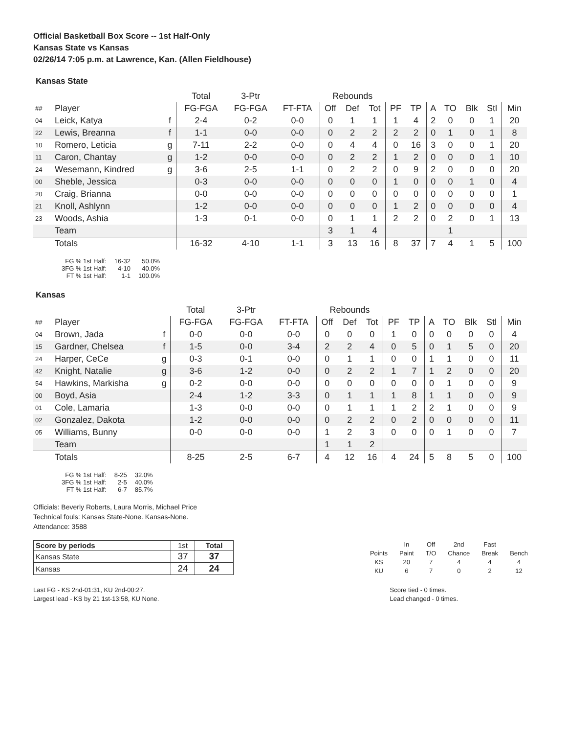Official Basketball Box Score -- 1st Half-Only
Kansas State vs Kansas
02/26/14 7:05 p.m. at Lawrence, Kan. (Allen Fieldhouse)
Kansas State
| | | | Total | 3-Ptr | | Rebounds | | | | | | | | | |
| --- | --- | --- | --- | --- | --- | --- | --- | --- | --- | --- | --- | --- | --- | --- | --- |
| ## | Player | | FG-FGA | FG-FGA | FT-FTA | Off | Def | Tot | PF | TP | A | TO | Blk | Stl | Min |
| 04 | Leick, Katya | f | 2-4 | 0-2 | 0-0 | 0 | 1 | 1 | 1 | 4 | 2 | 0 | 0 | 1 | 20 |
| 22 | Lewis, Breanna | f | 1-1 | 0-0 | 0-0 | 0 | 2 | 2 | 2 | 2 | 0 | 1 | 0 | 1 | 8 |
| 10 | Romero, Leticia | g | 7-11 | 2-2 | 0-0 | 0 | 4 | 4 | 0 | 16 | 3 | 0 | 0 | 1 | 20 |
| 11 | Caron, Chantay | g | 1-2 | 0-0 | 0-0 | 0 | 2 | 2 | 1 | 2 | 0 | 0 | 0 | 1 | 10 |
| 24 | Wesemann, Kindred | g | 3-6 | 2-5 | 1-1 | 0 | 2 | 2 | 0 | 9 | 2 | 0 | 0 | 0 | 20 |
| 00 | Sheble, Jessica | | 0-3 | 0-0 | 0-0 | 0 | 0 | 0 | 1 | 0 | 0 | 0 | 1 | 0 | 4 |
| 20 | Craig, Brianna | | 0-0 | 0-0 | 0-0 | 0 | 0 | 0 | 0 | 0 | 0 | 0 | 0 | 0 | 1 |
| 21 | Knoll, Ashlynn | | 1-2 | 0-0 | 0-0 | 0 | 0 | 0 | 1 | 2 | 0 | 0 | 0 | 0 | 4 |
| 23 | Woods, Ashia | | 1-3 | 0-1 | 0-0 | 0 | 1 | 1 | 2 | 2 | 0 | 2 | 0 | 1 | 13 |
| | Team | | | | | 3 | 1 | 4 | | | | 1 | | | |
| | Totals | | 16-32 | 4-10 | 1-1 | 3 | 13 | 16 | 8 | 37 | 7 | 4 | 1 | 5 | 100 |
| FG % 1st Half: | 16-32 | 50.0% |
| 3FG % 1st Half: | 4-10 | 40.0% |
| FT % 1st Half: | 1-1 | 100.0% |
Kansas
| | | | Total | 3-Ptr | | Rebounds | | | | | | | | | |
| --- | --- | --- | --- | --- | --- | --- | --- | --- | --- | --- | --- | --- | --- | --- | --- |
| ## | Player | | FG-FGA | FG-FGA | FT-FTA | Off | Def | Tot | PF | TP | A | TO | Blk | Stl | Min |
| 04 | Brown, Jada | f | 0-0 | 0-0 | 0-0 | 0 | 0 | 0 | 1 | 0 | 0 | 0 | 0 | 0 | 4 |
| 15 | Gardner, Chelsea | f | 1-5 | 0-0 | 3-4 | 2 | 2 | 4 | 0 | 5 | 0 | 1 | 5 | 0 | 20 |
| 24 | Harper, CeCe | g | 0-3 | 0-1 | 0-0 | 0 | 1 | 1 | 0 | 0 | 1 | 1 | 0 | 0 | 11 |
| 42 | Knight, Natalie | g | 3-6 | 1-2 | 0-0 | 0 | 2 | 2 | 1 | 7 | 1 | 2 | 0 | 0 | 20 |
| 54 | Hawkins, Markisha | g | 0-2 | 0-0 | 0-0 | 0 | 0 | 0 | 0 | 0 | 0 | 1 | 0 | 0 | 9 |
| 00 | Boyd, Asia | | 2-4 | 1-2 | 3-3 | 0 | 1 | 1 | 1 | 8 | 1 | 1 | 0 | 0 | 9 |
| 01 | Cole, Lamaria | | 1-3 | 0-0 | 0-0 | 0 | 1 | 1 | 1 | 2 | 2 | 1 | 0 | 0 | 9 |
| 02 | Gonzalez, Dakota | | 1-2 | 0-0 | 0-0 | 0 | 2 | 2 | 0 | 2 | 0 | 0 | 0 | 0 | 11 |
| 05 | Williams, Bunny | | 0-0 | 0-0 | 0-0 | 1 | 2 | 3 | 0 | 0 | 0 | 1 | 0 | 0 | 7 |
| | Team | | | | | 1 | 1 | 2 | | | | | | | |
| | Totals | | 8-25 | 2-5 | 6-7 | 4 | 12 | 16 | 4 | 24 | 5 | 8 | 5 | 0 | 100 |
| FG % 1st Half: | 8-25 | 32.0% |
| 3FG % 1st Half: | 2-5 | 40.0% |
| FT % 1st Half: | 6-7 | 85.7% |
Officials: Beverly Roberts, Laura Morris, Michael Price
Technical fouls: Kansas State-None. Kansas-None.
Attendance: 3588
| Score by periods | 1st | Total |
| Kansas State | 37 | 37 |
| Kansas | 24 | 24 |
| | In | Off | 2nd | Fast | |
| Points | Paint | T/O | Chance | Break | Bench |
| KS | 20 | 7 | 4 | 4 | 4 |
| KU | 6 | 7 | 0 | 2 | 12 |
Last FG - KS 2nd-01:31, KU 2nd-00:27.
Largest lead - KS by 21 1st-13:58, KU None.
Score tied - 0 times.
Lead changed - 0 times.